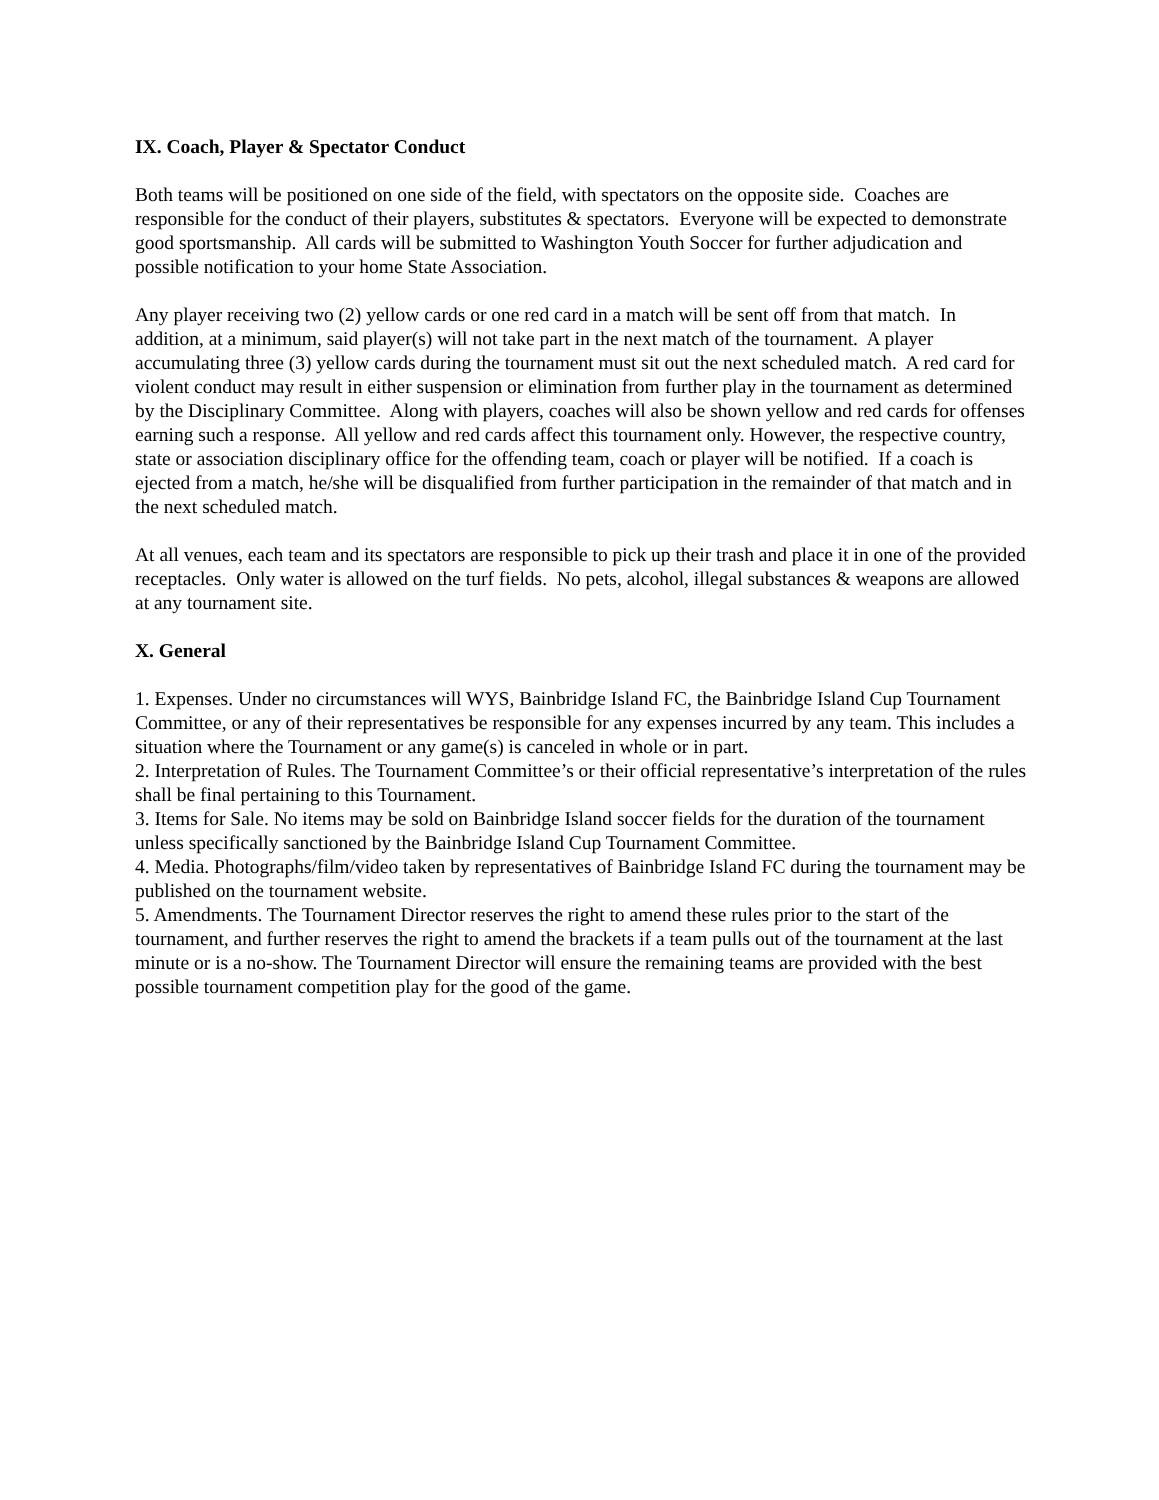IX. Coach, Player & Spectator Conduct
Both teams will be positioned on one side of the field, with spectators on the opposite side. Coaches are responsible for the conduct of their players, substitutes & spectators. Everyone will be expected to demonstrate good sportsmanship. All cards will be submitted to Washington Youth Soccer for further adjudication and possible notification to your home State Association.
Any player receiving two (2) yellow cards or one red card in a match will be sent off from that match. In addition, at a minimum, said player(s) will not take part in the next match of the tournament. A player accumulating three (3) yellow cards during the tournament must sit out the next scheduled match. A red card for violent conduct may result in either suspension or elimination from further play in the tournament as determined by the Disciplinary Committee. Along with players, coaches will also be shown yellow and red cards for offenses earning such a response. All yellow and red cards affect this tournament only. However, the respective country, state or association disciplinary office for the offending team, coach or player will be notified. If a coach is ejected from a match, he/she will be disqualified from further participation in the remainder of that match and in the next scheduled match.
At all venues, each team and its spectators are responsible to pick up their trash and place it in one of the provided receptacles. Only water is allowed on the turf fields. No pets, alcohol, illegal substances & weapons are allowed at any tournament site.
X. General
1. Expenses. Under no circumstances will WYS, Bainbridge Island FC, the Bainbridge Island Cup Tournament Committee, or any of their representatives be responsible for any expenses incurred by any team. This includes a situation where the Tournament or any game(s) is canceled in whole or in part.
2. Interpretation of Rules. The Tournament Committee’s or their official representative’s interpretation of the rules shall be final pertaining to this Tournament.
3. Items for Sale. No items may be sold on Bainbridge Island soccer fields for the duration of the tournament unless specifically sanctioned by the Bainbridge Island Cup Tournament Committee.
4. Media. Photographs/film/video taken by representatives of Bainbridge Island FC during the tournament may be published on the tournament website.
5. Amendments. The Tournament Director reserves the right to amend these rules prior to the start of the tournament, and further reserves the right to amend the brackets if a team pulls out of the tournament at the last minute or is a no-show. The Tournament Director will ensure the remaining teams are provided with the best possible tournament competition play for the good of the game.